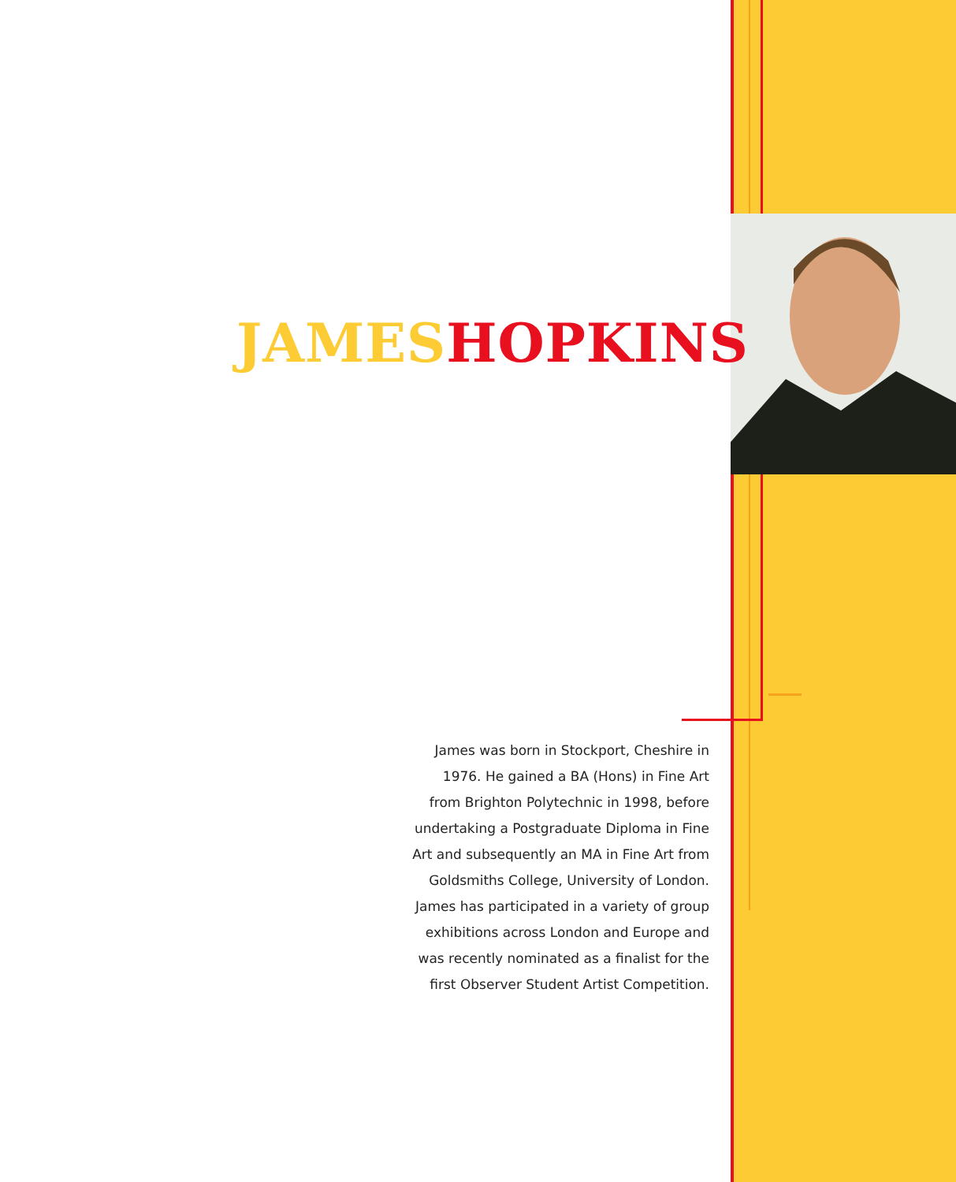JAMES HOPKINS
James was born in Stockport, Cheshire in 1976. He gained a BA (Hons) in Fine Art from Brighton Polytechnic in 1998, before undertaking a Postgraduate Diploma in Fine Art and subsequently an MA in Fine Art from Goldsmiths College, University of London. James has participated in a variety of group exhibitions across London and Europe and was recently nominated as a finalist for the first Observer Student Artist Competition.